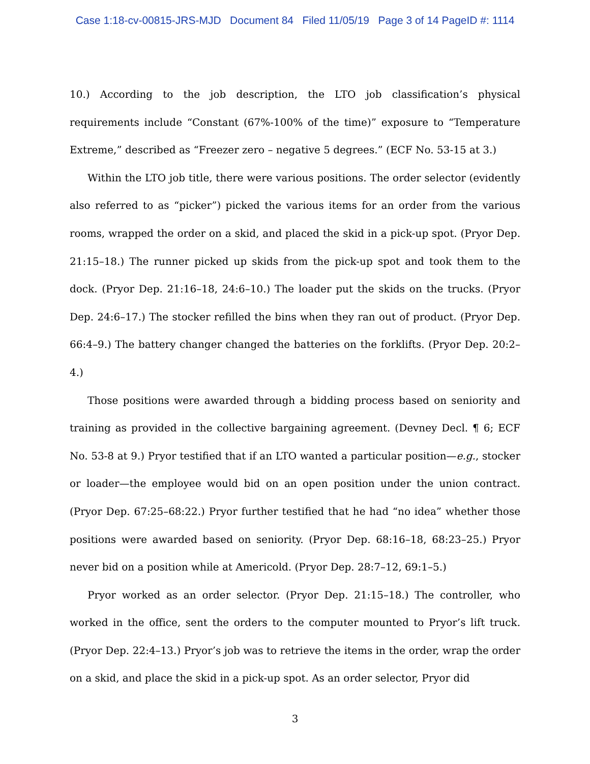Case 1:18-cv-00815-JRS-MJD Document 84 Filed 11/05/19 Page 3 of 14 PageID #: 1114
10.) According to the job description, the LTO job classification’s physical requirements include “Constant (67%-100% of the time)” exposure to “Temperature Extreme,” described as “Freezer zero – negative 5 degrees.” (ECF No. 53-15 at 3.)
Within the LTO job title, there were various positions. The order selector (evidently also referred to as “picker”) picked the various items for an order from the various rooms, wrapped the order on a skid, and placed the skid in a pick-up spot. (Pryor Dep. 21:15–18.) The runner picked up skids from the pick-up spot and took them to the dock. (Pryor Dep. 21:16–18, 24:6–10.) The loader put the skids on the trucks. (Pryor Dep. 24:6–17.) The stocker refilled the bins when they ran out of product. (Pryor Dep. 66:4–9.) The battery changer changed the batteries on the forklifts. (Pryor Dep. 20:2–4.)
Those positions were awarded through a bidding process based on seniority and training as provided in the collective bargaining agreement. (Devney Decl. ¶ 6; ECF No. 53-8 at 9.) Pryor testified that if an LTO wanted a particular position—e.g., stocker or loader—the employee would bid on an open position under the union contract. (Pryor Dep. 67:25–68:22.) Pryor further testified that he had “no idea” whether those positions were awarded based on seniority. (Pryor Dep. 68:16–18, 68:23–25.) Pryor never bid on a position while at Americold. (Pryor Dep. 28:7–12, 69:1–5.)
Pryor worked as an order selector. (Pryor Dep. 21:15–18.) The controller, who worked in the office, sent the orders to the computer mounted to Pryor’s lift truck. (Pryor Dep. 22:4–13.) Pryor’s job was to retrieve the items in the order, wrap the order on a skid, and place the skid in a pick-up spot. As an order selector, Pryor did
3